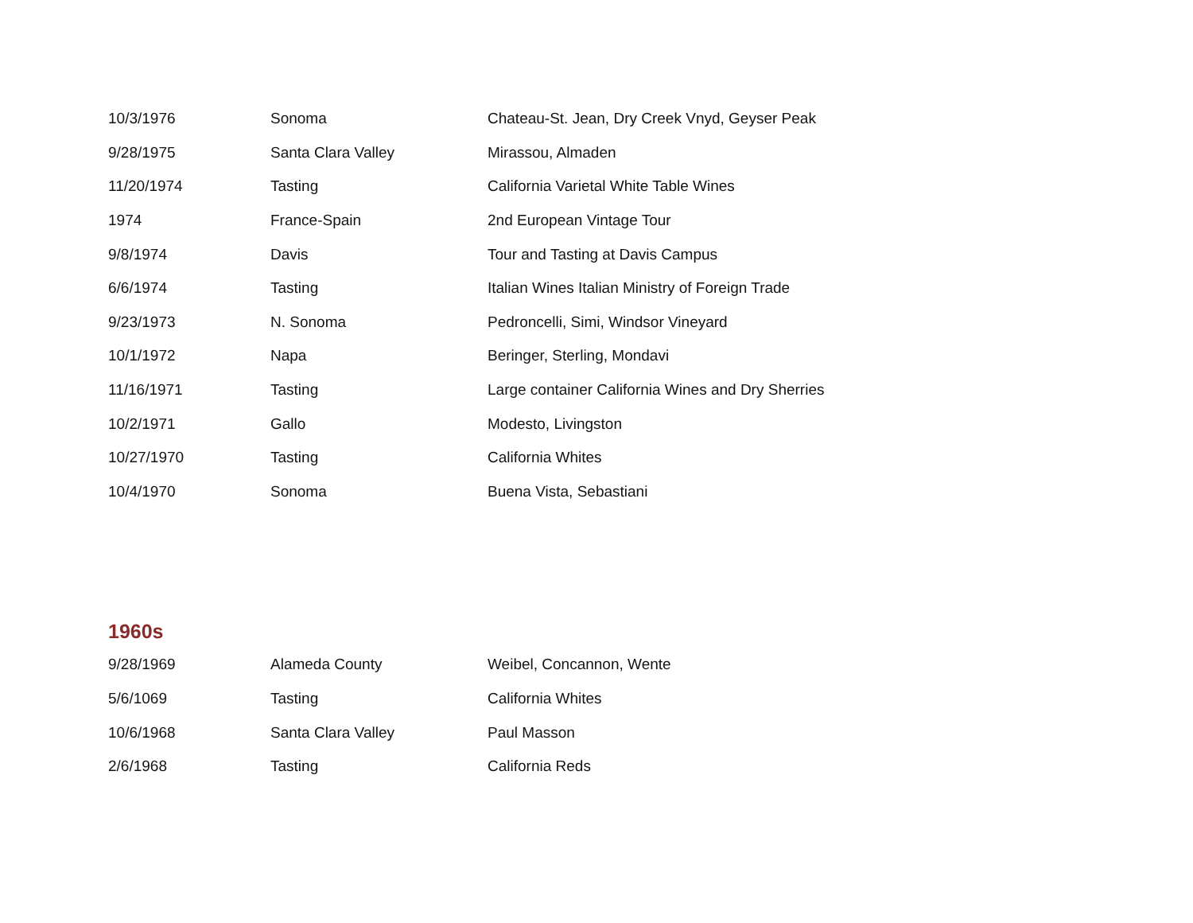| 10/3/1976 | Sonoma | Chateau-St. Jean, Dry Creek Vnyd, Geyser Peak |
| 9/28/1975 | Santa Clara Valley | Mirassou, Almaden |
| 11/20/1974 | Tasting | California Varietal White Table Wines |
| 1974 | France-Spain | 2nd European Vintage Tour |
| 9/8/1974 | Davis | Tour and Tasting at Davis Campus |
| 6/6/1974 | Tasting | Italian Wines Italian Ministry of Foreign Trade |
| 9/23/1973 | N. Sonoma | Pedroncelli, Simi, Windsor Vineyard |
| 10/1/1972 | Napa | Beringer, Sterling, Mondavi |
| 11/16/1971 | Tasting | Large container California Wines and Dry Sherries |
| 10/2/1971 | Gallo | Modesto, Livingston |
| 10/27/1970 | Tasting | California Whites |
| 10/4/1970 | Sonoma | Buena Vista, Sebastiani |
1960s
| 9/28/1969 | Alameda County | Weibel, Concannon, Wente |
| 5/6/1069 | Tasting | California Whites |
| 10/6/1968 | Santa Clara Valley | Paul Masson |
| 2/6/1968 | Tasting | California Reds |